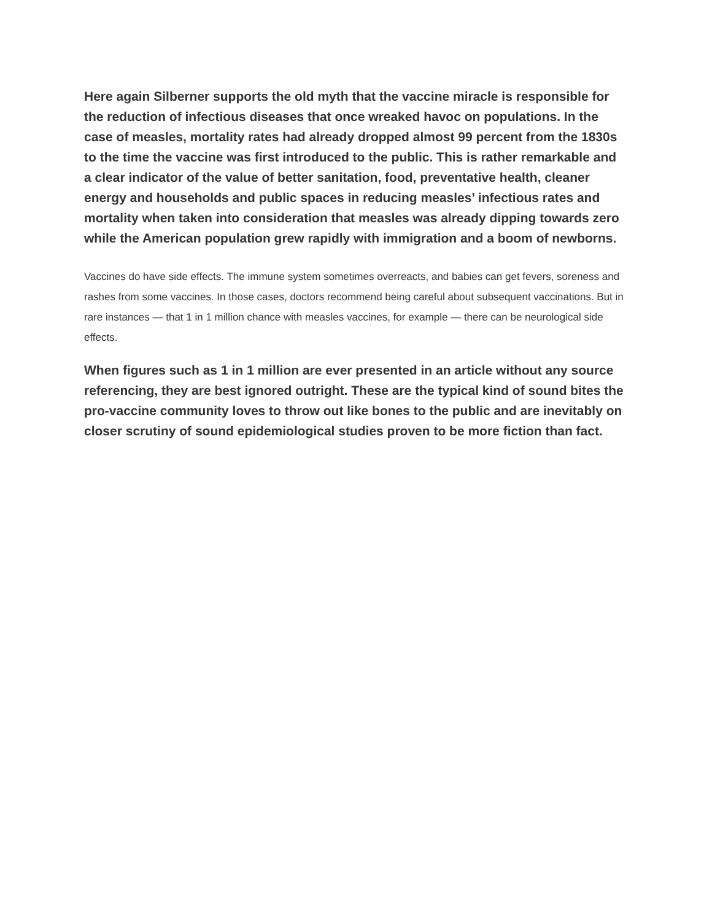Here again Silberner supports the old myth that the vaccine miracle is responsible for the reduction of infectious diseases that once wreaked havoc on populations. In the case of measles, mortality rates had already dropped almost 99 percent from the 1830s to the time the vaccine was first introduced to the public. This is rather remarkable and a clear indicator of the value of better sanitation, food, preventative health, cleaner energy and households and public spaces in reducing measles’ infectious rates and mortality when taken into consideration that measles was already dipping towards zero while the American population grew rapidly with immigration and a boom of newborns.
Vaccines do have side effects. The immune system sometimes overreacts, and babies can get fevers, soreness and rashes from some vaccines. In those cases, doctors recommend being careful about subsequent vaccinations. But in rare instances — that 1 in 1 million chance with measles vaccines, for example — there can be neurological side effects.
When figures such as 1 in 1 million are ever presented in an article without any source referencing, they are best ignored outright. These are the typical kind of sound bites the pro-vaccine community loves to throw out like bones to the public and are inevitably on closer scrutiny of sound epidemiological studies proven to be more fiction than fact.